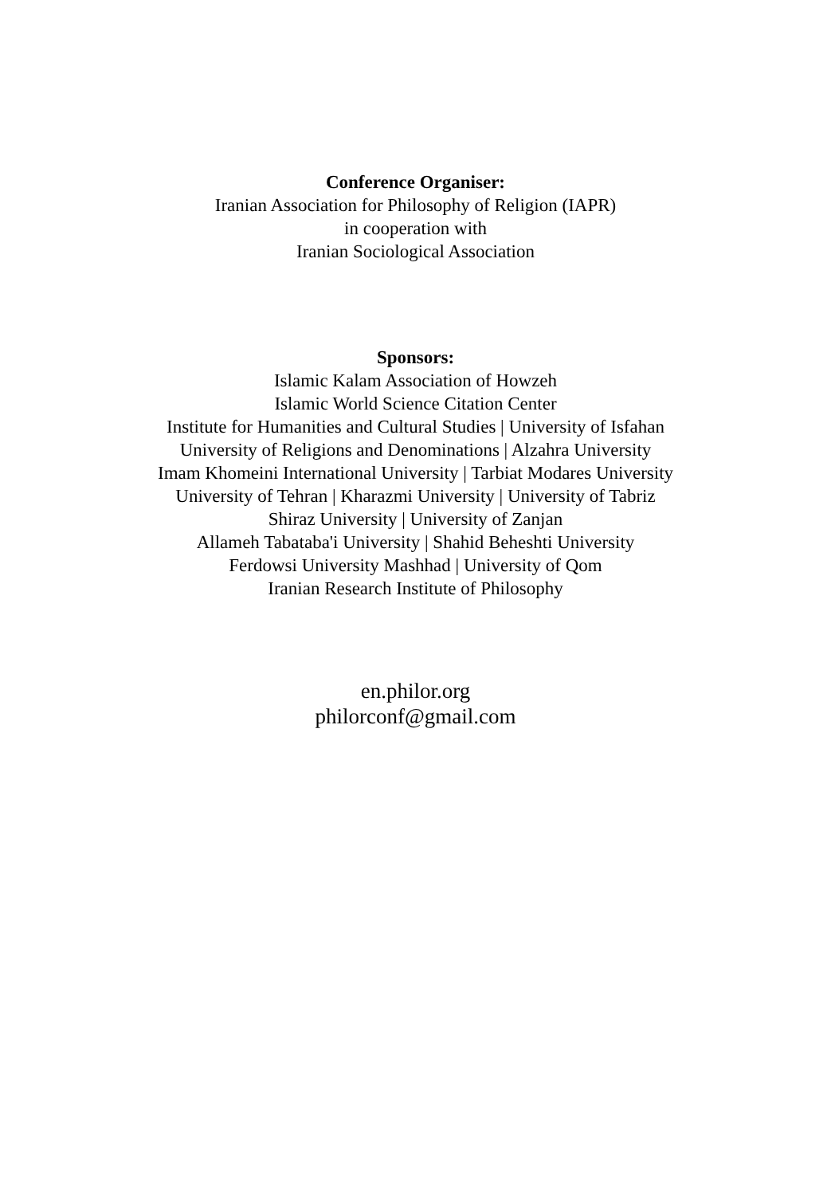Conference Organiser:
Iranian Association for Philosophy of Religion (IAPR)
in cooperation with
Iranian Sociological Association
Sponsors:
Islamic Kalam Association of Howzeh
Islamic World Science Citation Center
Institute for Humanities and Cultural Studies | University of Isfahan
University of Religions and Denominations | Alzahra University
Imam Khomeini International University | Tarbiat Modares University
University of Tehran | Kharazmi University | University of Tabriz
Shiraz University | University of Zanjan
Allameh Tabataba'i University | Shahid Beheshti University
Ferdowsi University Mashhad | University of Qom
Iranian Research Institute of Philosophy
en.philor.org
philorconf@gmail.com